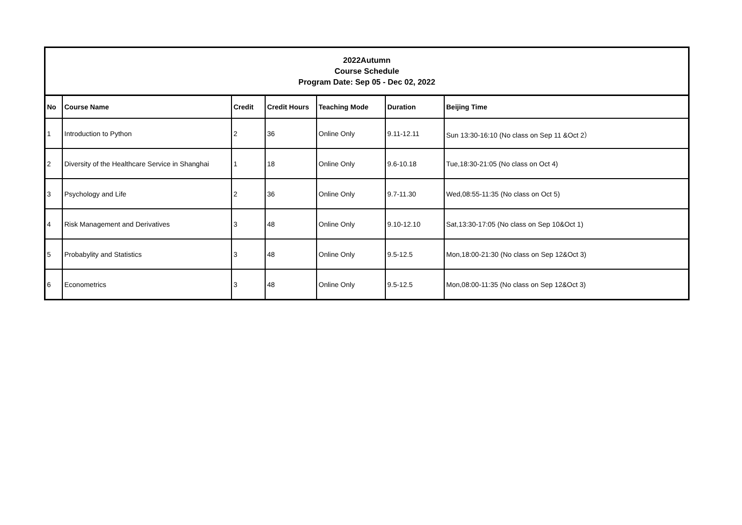| 2022Autumn Course Schedule Program Date: Sep 05 - Dec 02, 2022 | | | | | | |
| No | Course Name | Credit | Credit Hours | Teaching Mode | Duration | Beijing Time |
| 1 | Introduction to Python | 2 | 36 | Online Only | 9.11-12.11 | Sun 13:30-16:10 (No class on Sep 11 &Oct 2） |
| 2 | Diversity of the Healthcare Service in Shanghai | 1 | 18 | Online Only | 9.6-10.18 | Tue,18:30-21:05 (No class on Oct 4) |
| 3 | Psychology and Life | 2 | 36 | Online Only | 9.7-11.30 | Wed,08:55-11:35 (No class on Oct 5) |
| 4 | Risk Management and Derivatives | 3 | 48 | Online Only | 9.10-12.10 | Sat,13:30-17:05 (No class on Sep 10&Oct 1) |
| 5 | Probabylity and Statistics | 3 | 48 | Online Only | 9.5-12.5 | Mon,18:00-21:30 (No class on Sep 12&Oct 3) |
| 6 | Econometrics | 3 | 48 | Online Only | 9.5-12.5 | Mon,08:00-11:35 (No class on Sep 12&Oct 3) |